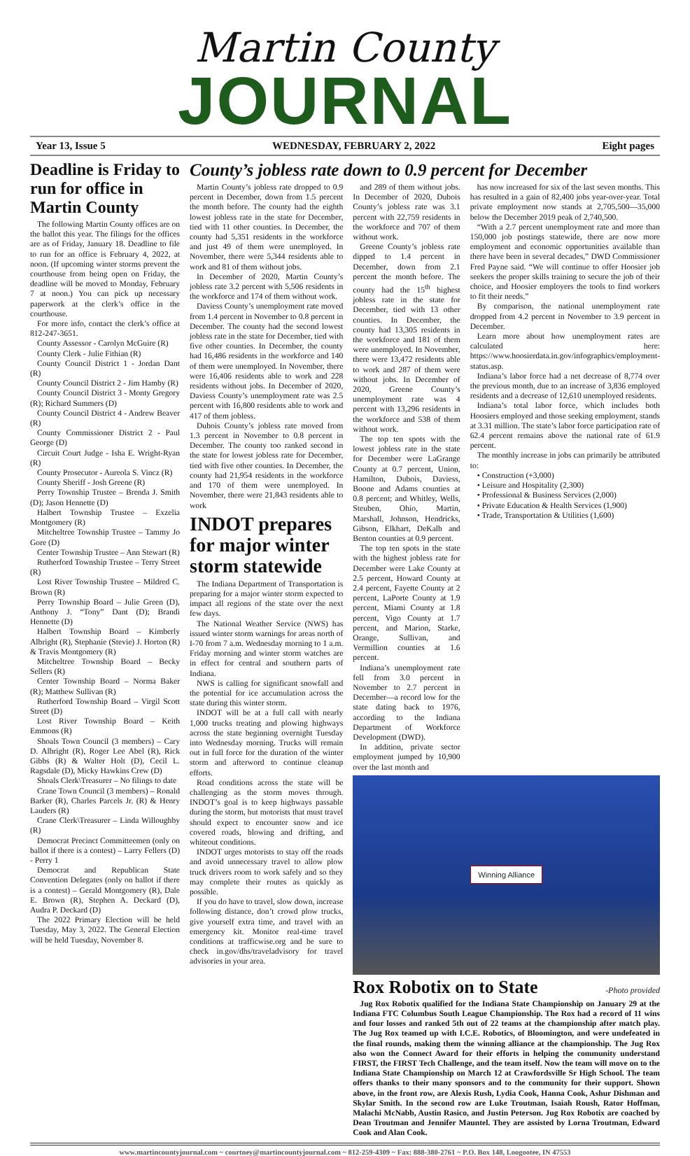Martin County
JOURNAL
Year 13, Issue 5 WEDNESDAY, FEBRUARY 2, 2022 Eight pages
Deadline is Friday to run for office in Martin County
The following Martin County offices are on the ballot this year. The filings for the offices are as of Friday, January 18. Deadline to file to run for an office is February 4, 2022, at noon. (If upcoming winter storms prevent the courthouse from being open on Friday, the deadline will be moved to Monday, February 7 at noon.) You can pick up necessary paperwork at the clerk’s office in the courthouse.
For more info, contact the clerk’s office at 812-247-3651.
County Assessor - Carolyn McGuire (R)
County Clerk - Julie Fithian (R)
County Council District 1 - Jordan Dant (R)
County Council District 2 - Jim Hamby (R)
County Council District 3 - Monty Gregory (R); Richard Summers (D)
County Council District 4 - Andrew Beaver (R)
County Commissioner District 2 - Paul George (D)
Circuit Court Judge - Isha E. Wright-Ryan (R)
County Prosecutor - Aureola S. Vincz (R)
County Sheriff - Josh Greene (R)
Perry Township Trustee – Brenda J. Smith (D); Jason Hennette (D)
Halbert Township Trustee – Exzelia Montgomery (R)
Mitcheltree Township Trustee – Tammy Jo Gore (D)
Center Township Trustee – Ann Stewart (R)
Rutherford Township Trustee – Terry Street (R)
Lost River Township Trustee – Mildred C. Brown (R)
Perry Township Board – Julie Green (D), Anthony J. “Tony” Dant (D); Brandi Hennette (D)
Halbert Township Board – Kimberly Albright (R), Stephanie (Stevie) J. Horton (R) & Travis Montgomery (R)
Mitcheltree Township Board – Becky Sellers (R)
Center Township Board – Norma Baker (R); Matthew Sullivan (R)
Rutherford Township Board – Virgil Scott Street (D)
Lost River Township Board – Keith Emmons (R)
Shoals Town Council (3 members) – Cary D. Albright (R), Roger Lee Abel (R), Rick Gibbs (R) & Walter Holt (D), Cecil L. Ragsdale (D), Micky Hawkins Crew (D)
Shoals Clerk\Treasurer – No filings to date
Crane Town Council (3 members) – Ronald Barker (R), Charles Parcels Jr. (R) & Henry Lauders (R)
Crane Clerk\Treasurer – Linda Willoughby (R)
Democrat Precinct Committeemen (only on ballot if there is a contest) – Larry Fellers (D) - Perry 1
Democrat and Republican State Convention Delegates (only on ballot if there is a contest) – Gerald Montgomery (R), Dale E. Brown (R), Stephen A. Deckard (D), Audra P. Deckard (D)
The 2022 Primary Election will be held Tuesday, May 3, 2022. The General Election will be held Tuesday, November 8.
County’s jobless rate down to 0.9 percent for December
Martin County’s jobless rate dropped to 0.9 percent in December, down from 1.5 percent the month before. The county had the eighth lowest jobless rate in the state for December, tied with 11 other counties. In December, the county had 5,351 residents in the workforce and just 49 of them were unemployed. In November, there were 5,344 residents able to work and 81 of them without jobs.
In December of 2020, Martin County’s jobless rate 3.2 percent with 5,506 residents in the workforce and 174 of them without work.
Daviess County’s unemployment rate moved from 1.4 percent in November to 0.8 percent in December. The county had the second lowest jobless rate in the state for December, tied with five other counties. In December, the county had 16,486 residents in the workforce and 140 of them were unemployed. In November, there were 16,406 residents able to work and 228 residents without jobs. In December of 2020, Daviess County’s unemployment rate was 2.5 percent with 16,800 residents able to work and 417 of them jobless.
Dubois County’s jobless rate moved from 1.3 percent in November to 0.8 percent in December. The county too ranked second in the state for lowest jobless rate for December, tied with five other counties. In December, the county had 21,954 residents in the workforce and 170 of them were unemployed. In November, there were 21,843 residents able to work
INDOT prepares for major winter storm statewide
The Indiana Department of Transportation is preparing for a major winter storm expected to impact all regions of the state over the next few days.
The National Weather Service (NWS) has issued winter storm warnings for areas north of I-70 from 7 a.m. Wednesday morning to 1 a.m. Friday morning and winter storm watches are in effect for central and southern parts of Indiana.
NWS is calling for significant snowfall and the potential for ice accumulation across the state during this winter storm.
INDOT will be at a full call with nearly 1,000 trucks treating and plowing highways across the state beginning overnight Tuesday into Wednesday morning. Trucks will remain out in full force for the duration of the winter storm and afterword to continue cleanup efforts.
Road conditions across the state will be challenging as the storm moves through. INDOT’s goal is to keep highways passable during the storm, but motorists that must travel should expect to encounter snow and ice covered roads, blowing and drifting, and whiteout conditions.
INDOT urges motorists to stay off the roads and avoid unnecessary travel to allow plow truck drivers room to work safely and so they may complete their routes as quickly as possible.
If you do have to travel, slow down, increase following distance, don’t crowd plow trucks, give yourself extra time, and travel with an emergency kit. Monitor real-time travel conditions at trafficwise.org and be sure to check in.gov/dhs/traveladvisory for travel advisories in your area.
and 289 of them without jobs. In December of 2020, Dubois County’s jobless rate was 3.1 percent with 22,759 residents in the workforce and 707 of them without work.
Greene County’s jobless rate dipped to 1.4 percent in December, down from 2.1 percent the month before. The county had the 15<sup>th</sup> highest jobless rate in the state for December, tied with 13 other counties. In December, the county had 13,305 residents in the workforce and 181 of them were unemployed. In November, there were 13,472 residents able to work and 287 of them were without jobs. In December of 2020, Greene County’s unemployment rate was 4 percent with 13,296 residents in the workforce and 538 of them without work.
The top ten spots with the lowest jobless rate in the state for December were LaGrange County at 0.7 percent, Union, Hamilton, Dubois, Daviess, Boone and Adams counties at 0.8 percent; and Whitley, Wells, Steuben, Ohio, Martin, Marshall, Johnson, Hendricks, Gibson, Elkhart, DeKalb and Benton counties at 0.9 percent.
The top ten spots in the state with the highest jobless rate for December were Lake County at 2.5 percent, Howard County at 2.4 percent, Fayette County at 2 percent, LaPorte County at 1.9 percent, Miami County at 1.8 percent, Vigo County at 1.7 percent, and Marion, Starke, Orange, Sullivan, and Vermillion counties at 1.6 percent.
Indiana’s unemployment rate fell from 3.0 percent in November to 2.7 percent in December—a record low for the state dating back to 1976, according to the Indiana Department of Workforce Development (DWD).
In addition, private sector employment jumped by 10,900 over the last month and
has now increased for six of the last seven months. This has resulted in a gain of 82,400 jobs year-over-year. Total private employment now stands at 2,705,500—35,000 below the December 2019 peak of 2,740,500.
“With a 2.7 percent unemployment rate and more than 150,000 job postings statewide, there are now more employment and economic opportunities available than there have been in several decades,” DWD Commissioner Fred Payne said. “We will continue to offer Hoosier job seekers the proper skills training to secure the job of their choice, and Hoosier employers the tools to find workers to fit their needs.”
By comparison, the national unemployment rate dropped from 4.2 percent in November to 3.9 percent in December.
Learn more about how unemployment rates are calculated here: https://www.hoosierdata.in.gov/infographics/employment-status.asp.
Indiana’s labor force had a net decrease of 8,774 over the previous month, due to an increase of 3,836 employed residents and a decrease of 12,610 unemployed residents.
Indiana’s total labor force, which includes both Hoosiers employed and those seeking employment, stands at 3.31 million. The state’s labor force participation rate of 62.4 percent remains above the national rate of 61.9 percent.
The monthly increase in jobs can primarily be attributed to:
• Construction (+3,000)
• Leisure and Hospitality (2,300)
• Professional & Business Services (2,000)
• Private Education & Health Services (1,900)
• Trade, Transportation & Utilities (1,600)
Winning Alliance
Rox Robotix on to State
-Photo provided
Jug Rox Robotix qualified for the Indiana State Championship on January 29 at the Indiana FTC Columbus South League Championship. The Rox had a record of 11 wins and four losses and ranked 5th out of 22 teams at the championship after match play. The Jug Rox teamed up with I.C.E. Robotics, of Bloomington, and were undefeated in the final rounds, making them the winning alliance at the championship. The Jug Rox also won the Connect Award for their efforts in helping the community understand FIRST, the FIRST Tech Challenge, and the team itself. Now the team will move on to the Indiana State Championship on March 12 at Crawfordsville Sr High School. The team offers thanks to their many sponsors and to the community for their support. Shown above, in the front row, are Alexis Rush, Lydia Cook, Hanna Cook, Ashur Dishman and Skylar Smith. In the second row are Luke Troutman, Isaiah Roush, Rator Hoffman, Malachi McNabb, Austin Rasico, and Justin Peterson. Jug Rox Robotix are coached by Dean Troutman and Jennifer Mauntel. They are assisted by Lorna Troutman, Edward Cook and Alan Cook.
www.martincountyjournal.com ~ courtney@martincountyjournal.com ~ 812-259-4309 ~ Fax: 888-380-2761 ~ P.O. Box 148, Loogootee, IN 47553